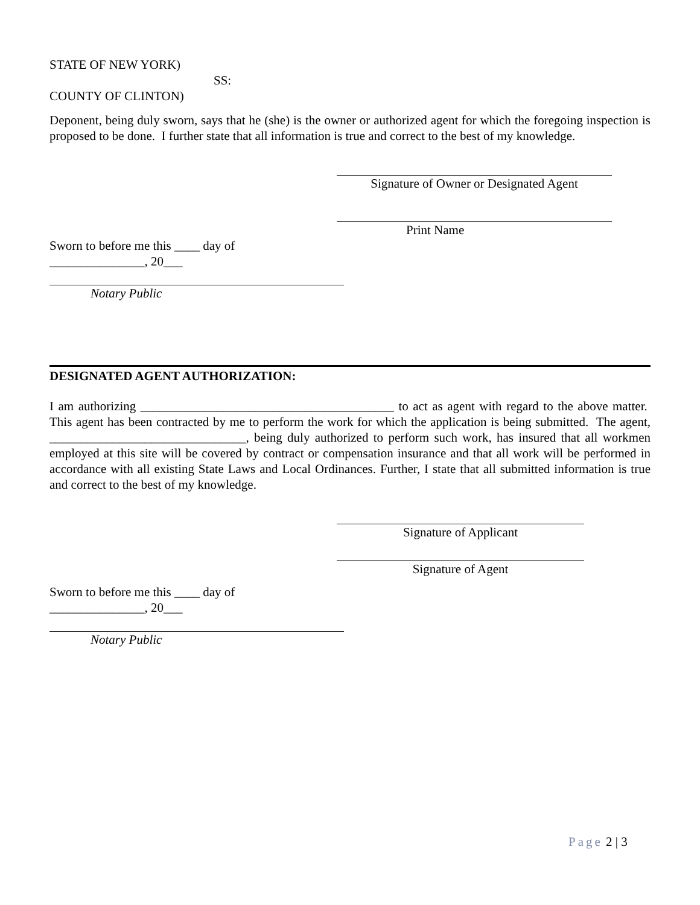STATE OF NEW YORK)
SS:
COUNTY OF CLINTON)
Deponent, being duly sworn, says that he (she) is the owner or authorized agent for which the foregoing inspection is proposed to be done. I further state that all information is true and correct to the best of my knowledge.
Signature of Owner or Designated Agent
Print Name
Sworn to before me this ____ day of
_______________, 20___
Notary Public
DESIGNATED AGENT AUTHORIZATION:
I am authorizing ________________________________________ to act as agent with regard to the above matter. This agent has been contracted by me to perform the work for which the application is being submitted. The agent, _______________________________, being duly authorized to perform such work, has insured that all workmen employed at this site will be covered by contract or compensation insurance and that all work will be performed in accordance with all existing State Laws and Local Ordinances. Further, I state that all submitted information is true and correct to the best of my knowledge.
Signature of Applicant
Signature of Agent
Sworn to before me this ____ day of
_______________, 20___
Notary Public
Page 2 | 3